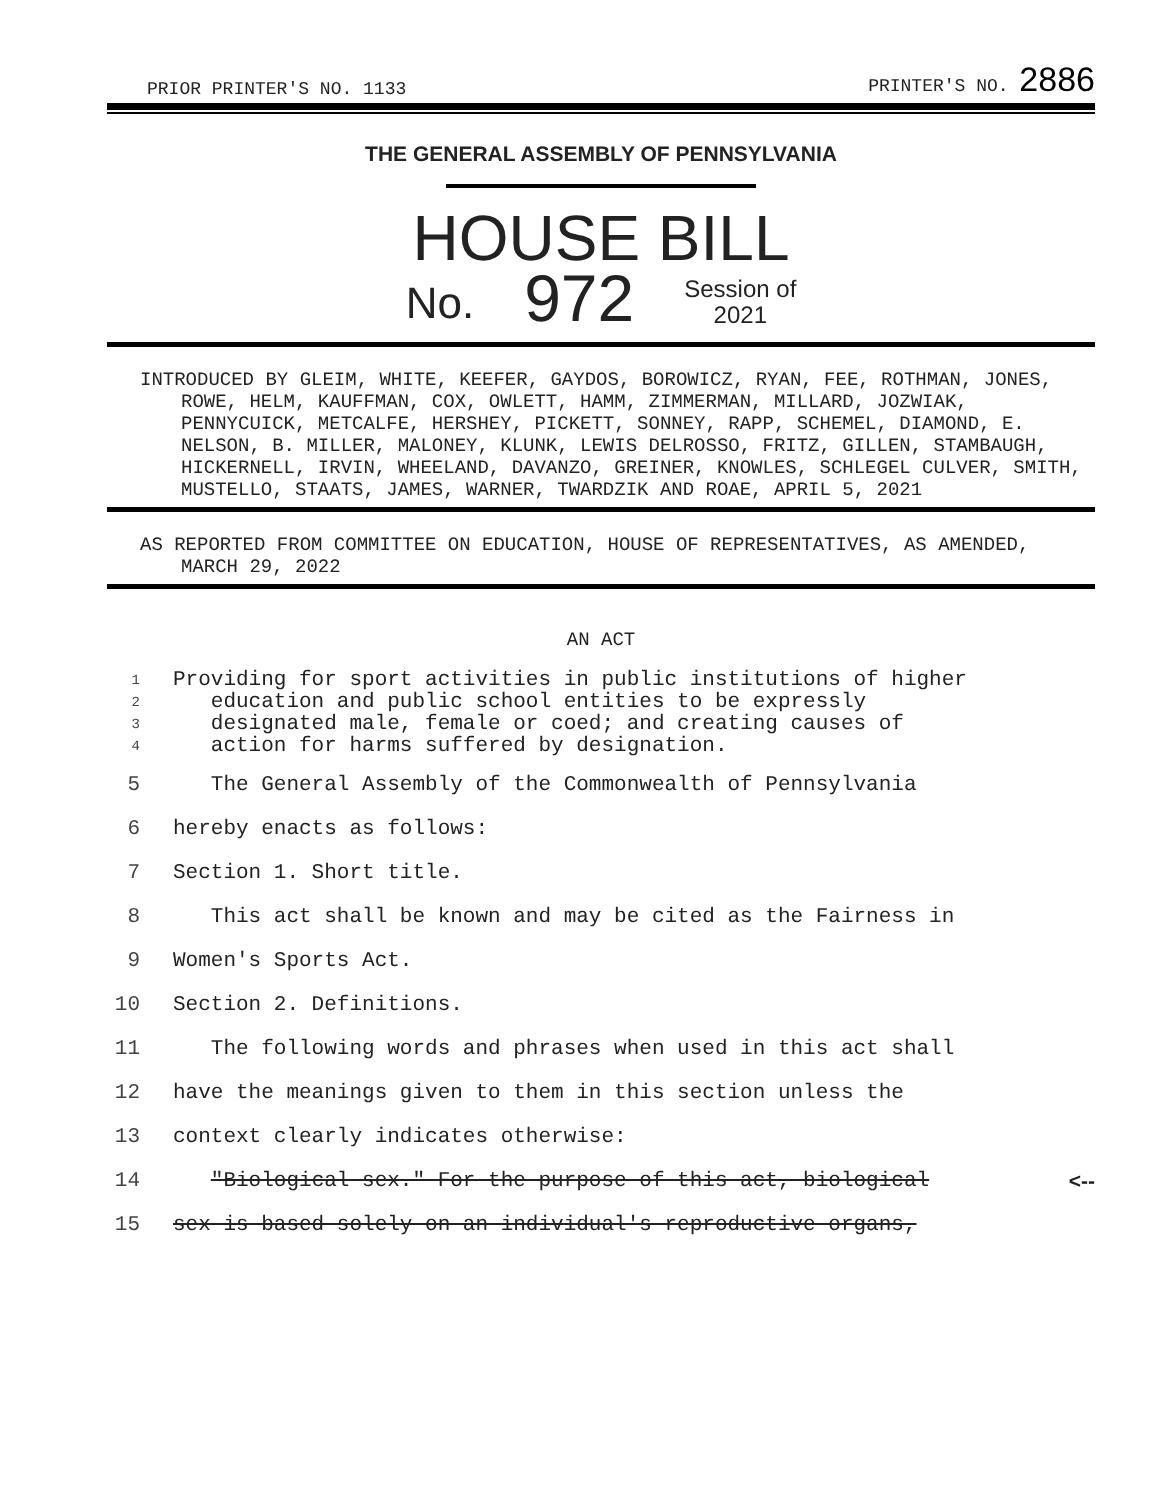PRIOR PRINTER'S NO. 1133 PRINTER'S NO. 2886
THE GENERAL ASSEMBLY OF PENNSYLVANIA
HOUSE BILL
No. 972 Session of
2021
INTRODUCED BY GLEIM, WHITE, KEEFER, GAYDOS, BOROWICZ, RYAN, FEE, ROTHMAN, JONES, ROWE, HELM, KAUFFMAN, COX, OWLETT, HAMM, ZIMMERMAN, MILLARD, JOZWIAK, PENNYCUICK, METCALFE, HERSHEY, PICKETT, SONNEY, RAPP, SCHEMEL, DIAMOND, E. NELSON, B. MILLER, MALONEY, KLUNK, LEWIS DELROSSO, FRITZ, GILLEN, STAMBAUGH, HICKERNELL, IRVIN, WHEELAND, DAVANZO, GREINER, KNOWLES, SCHLEGEL CULVER, SMITH, MUSTELLO, STAATS, JAMES, WARNER, TWARDZIK AND ROAE, APRIL 5, 2021
AS REPORTED FROM COMMITTEE ON EDUCATION, HOUSE OF REPRESENTATIVES, AS AMENDED, MARCH 29, 2022
AN ACT
1
2
3
4
Providing for sport activities in public institutions of higher
education and public school entities to be expressly
designated male, female or coed; and creating causes of
action for harms suffered by designation.
5 The General Assembly of the Commonwealth of Pennsylvania
6 hereby enacts as follows:
7 Section 1. Short title.
8 This act shall be known and may be cited as the Fairness in
9 Women's Sports Act.
10 Section 2. Definitions.
11 The following words and phrases when used in this act shall
12 have the meanings given to them in this section unless the
13 context clearly indicates otherwise:
14 "Biological sex." For the purpose of this act, biological <--
15 sex is based solely on an individual's reproductive organs,